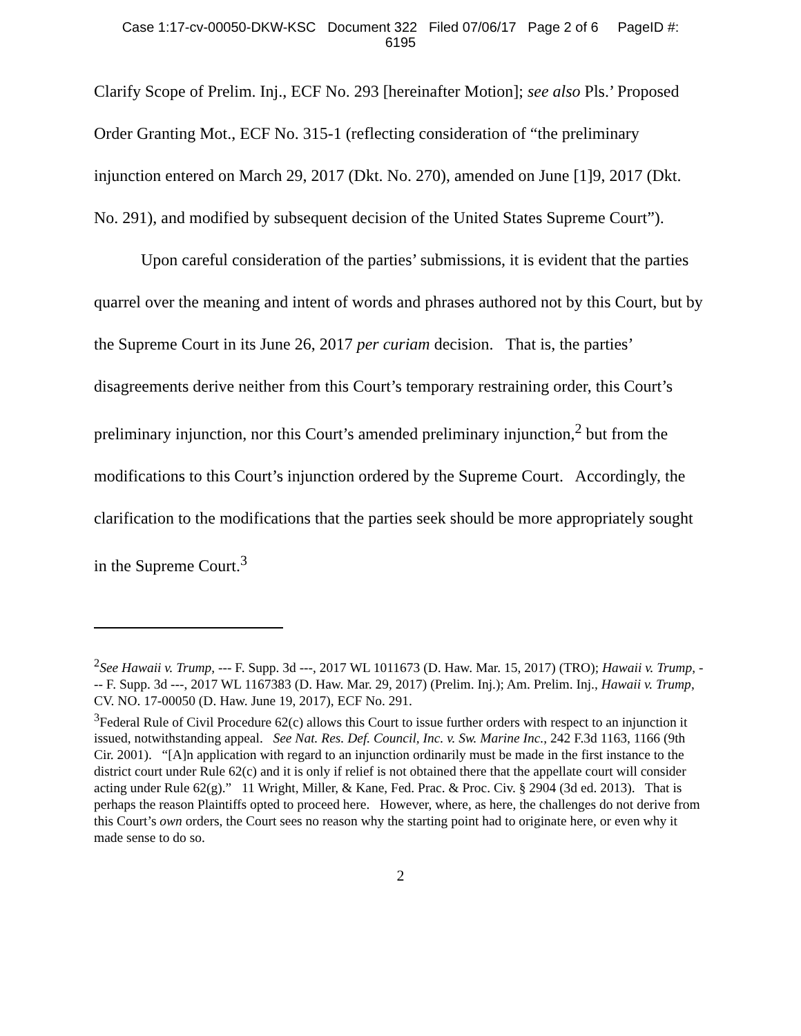Case 1:17-cv-00050-DKW-KSC Document 322 Filed 07/06/17 Page 2 of 6 PageID #:
6195
Clarify Scope of Prelim. Inj., ECF No. 293 [hereinafter Motion]; see also Pls.’ Proposed Order Granting Mot., ECF No. 315-1 (reflecting consideration of “the preliminary injunction entered on March 29, 2017 (Dkt. No. 270), amended on June [1]9, 2017 (Dkt. No. 291), and modified by subsequent decision of the United States Supreme Court”).
Upon careful consideration of the parties’ submissions, it is evident that the parties quarrel over the meaning and intent of words and phrases authored not by this Court, but by the Supreme Court in its June 26, 2017 per curiam decision. That is, the parties’ disagreements derive neither from this Court’s temporary restraining order, this Court’s preliminary injunction, nor this Court’s amended preliminary injunction,<sup>2</sup> but from the modifications to this Court’s injunction ordered by the Supreme Court. Accordingly, the clarification to the modifications that the parties seek should be more appropriately sought in the Supreme Court.<sup>3</sup>
<sup>2</sup> See Hawaii v. Trump, --- F. Supp. 3d ---, 2017 WL 1011673 (D. Haw. Mar. 15, 2017) (TRO); Hawaii v. Trump, --- F. Supp. 3d ---, 2017 WL 1167383 (D. Haw. Mar. 29, 2017) (Prelim. Inj.); Am. Prelim. Inj., Hawaii v. Trump, CV. NO. 17-00050 (D. Haw. June 19, 2017), ECF No. 291.
<sup>3</sup> Federal Rule of Civil Procedure 62(c) allows this Court to issue further orders with respect to an injunction it issued, notwithstanding appeal. See Nat. Res. Def. Council, Inc. v. Sw. Marine Inc., 242 F.3d 1163, 1166 (9th Cir. 2001). “[A]n application with regard to an injunction ordinarily must be made in the first instance to the district court under Rule 62(c) and it is only if relief is not obtained there that the appellate court will consider acting under Rule 62(g).” 11 Wright, Miller, & Kane, Fed. Prac. & Proc. Civ. § 2904 (3d ed. 2013). That is perhaps the reason Plaintiffs opted to proceed here. However, where, as here, the challenges do not derive from this Court’s own orders, the Court sees no reason why the starting point had to originate here, or even why it made sense to do so.
2